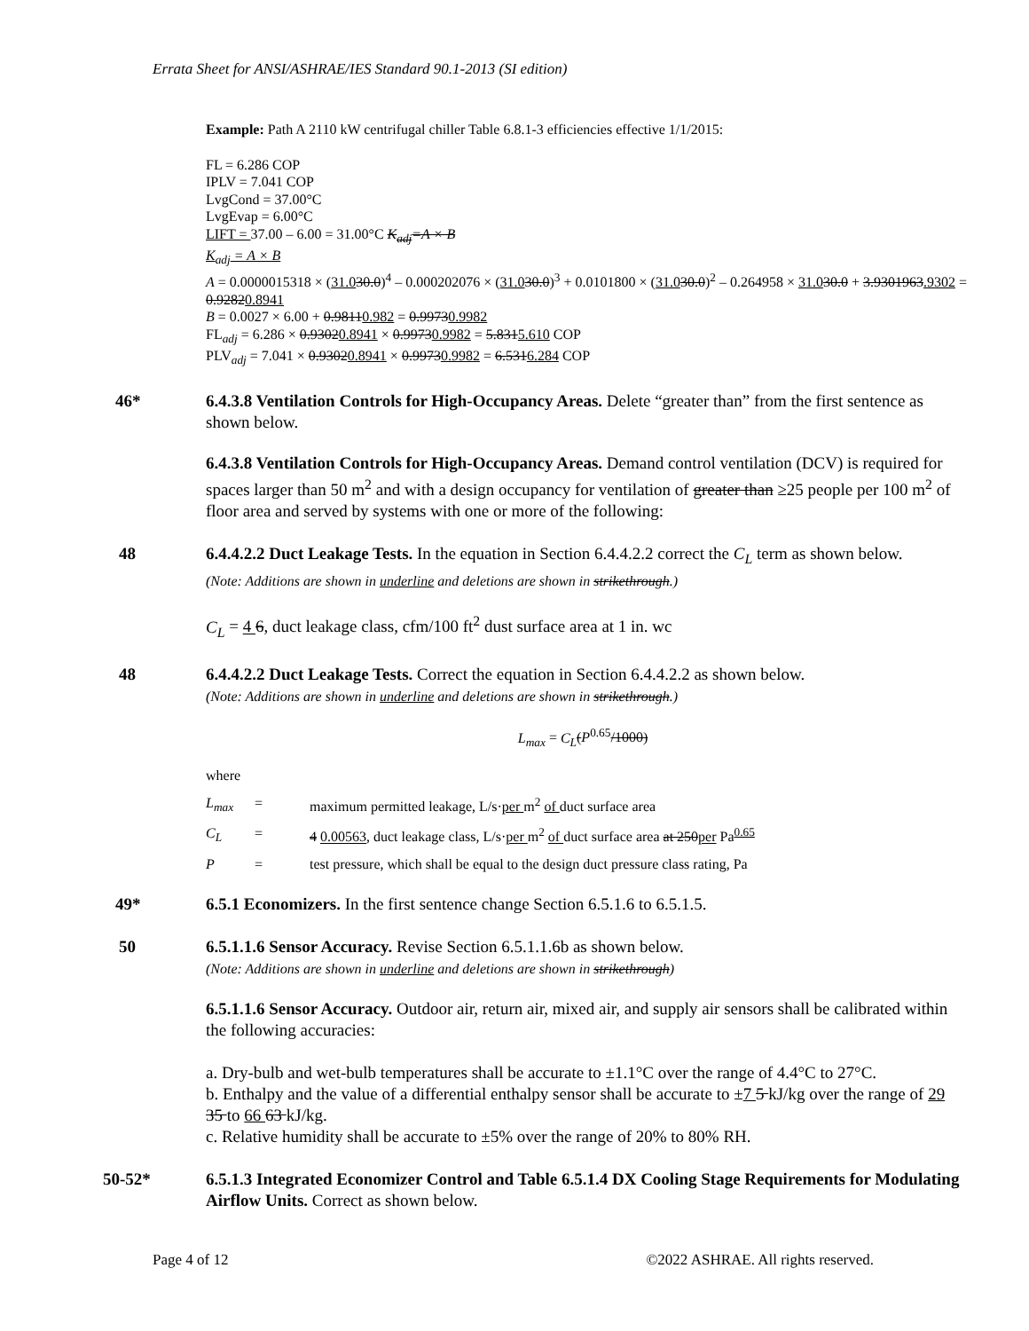Errata Sheet for ANSI/ASHRAE/IES Standard 90.1-2013 (SI edition)
Example: Path A 2110 kW centrifugal chiller Table 6.8.1-3 efficiencies effective 1/1/2015:
FL = 6.286 COP
IPLV = 7.041 COP
LvgCond = 37.00°C
LvgEvap = 6.00°C
LIFT = 37.00 – 6.00 = 31.00°C K<sub>adj</sub>=A × B
K<sub>adj</sub> = A × B
A = 0.0000015318 × (31.030.0)<sup>4</sup> – 0.000202076 × (31.030.0)<sup>3</sup> + 0.0101800 × (31.030.0)<sup>2</sup> – 0.264958 × 31.030.0 + 3.9301963.9302 = 0.92820.8941
B = 0.0027 × 6.00 + 0.98110.982 = 0.99730.9982
FL<sub>adj</sub> = 6.286 × 0.93020.8941 × 0.99730.9982 = 5.8315.610 COP
PLV<sub>adj</sub> = 7.041 × 0.93020.8941 × 0.99730.9982 = 6.5316.284 COP
46* 6.4.3.8 Ventilation Controls for High-Occupancy Areas. Delete “greater than” from the first sentence as shown below.
6.4.3.8 Ventilation Controls for High-Occupancy Areas. Demand control ventilation (DCV) is required for spaces larger than 50 m<sup>2</sup> and with a design occupancy for ventilation of greater than ≥25 people per 100 m<sup>2</sup> of floor area and served by systems with one or more of the following:
48 6.4.4.2.2 Duct Leakage Tests. In the equation in Section 6.4.4.2.2 correct the C<sub>L</sub> term as shown below.
(Note: Additions are shown in underline and deletions are shown in strikethrough.)
C<sub>L</sub> = 4 6, duct leakage class, cfm/100 ft<sup>2</sup> dust surface area at 1 in. wc
48 6.4.4.2.2 Duct Leakage Tests. Correct the equation in Section 6.4.4.2.2 as shown below.
(Note: Additions are shown in underline and deletions are shown in strikethrough.)
L<sub>max</sub> = C<sub>L</sub>(P<sup>0.65</sup>/1000)
where
| L<sub>max</sub> | = | maximum permitted leakage, L/s· per m<sup>2</sup> of duct surface area |
| C<sub>L</sub> | = | 4 0.00563 , duct leakage class, L/s· per m<sup>2</sup> of duct surface area at 250 per Pa<sup>0.65</sup> |
| P | = | test pressure, which shall be equal to the design duct pressure class rating, Pa |
49* 6.5.1 Economizers. In the first sentence change Section 6.5.1.6 to 6.5.1.5.
50 6.5.1.1.6 Sensor Accuracy. Revise Section 6.5.1.1.6b as shown below.
(Note: Additions are shown in underline and deletions are shown in strikethrough)
6.5.1.1.6 Sensor Accuracy. Outdoor air, return air, mixed air, and supply air sensors shall be calibrated within the following accuracies:
a. Dry-bulb and wet-bulb temperatures shall be accurate to ±1.1°C over the range of 4.4°C to 27°C.
b. Enthalpy and the value of a differential enthalpy sensor shall be accurate to ±7 5 kJ/kg over the range of 29 35 to 66 63 kJ/kg.
c. Relative humidity shall be accurate to ±5% over the range of 20% to 80% RH.
50-52* 6.5.1.3 Integrated Economizer Control and Table 6.5.1.4 DX Cooling Stage Requirements for Modulating Airflow Units. Correct as shown below.
Page 4 of 12 ©2022 ASHRAE. All rights reserved.